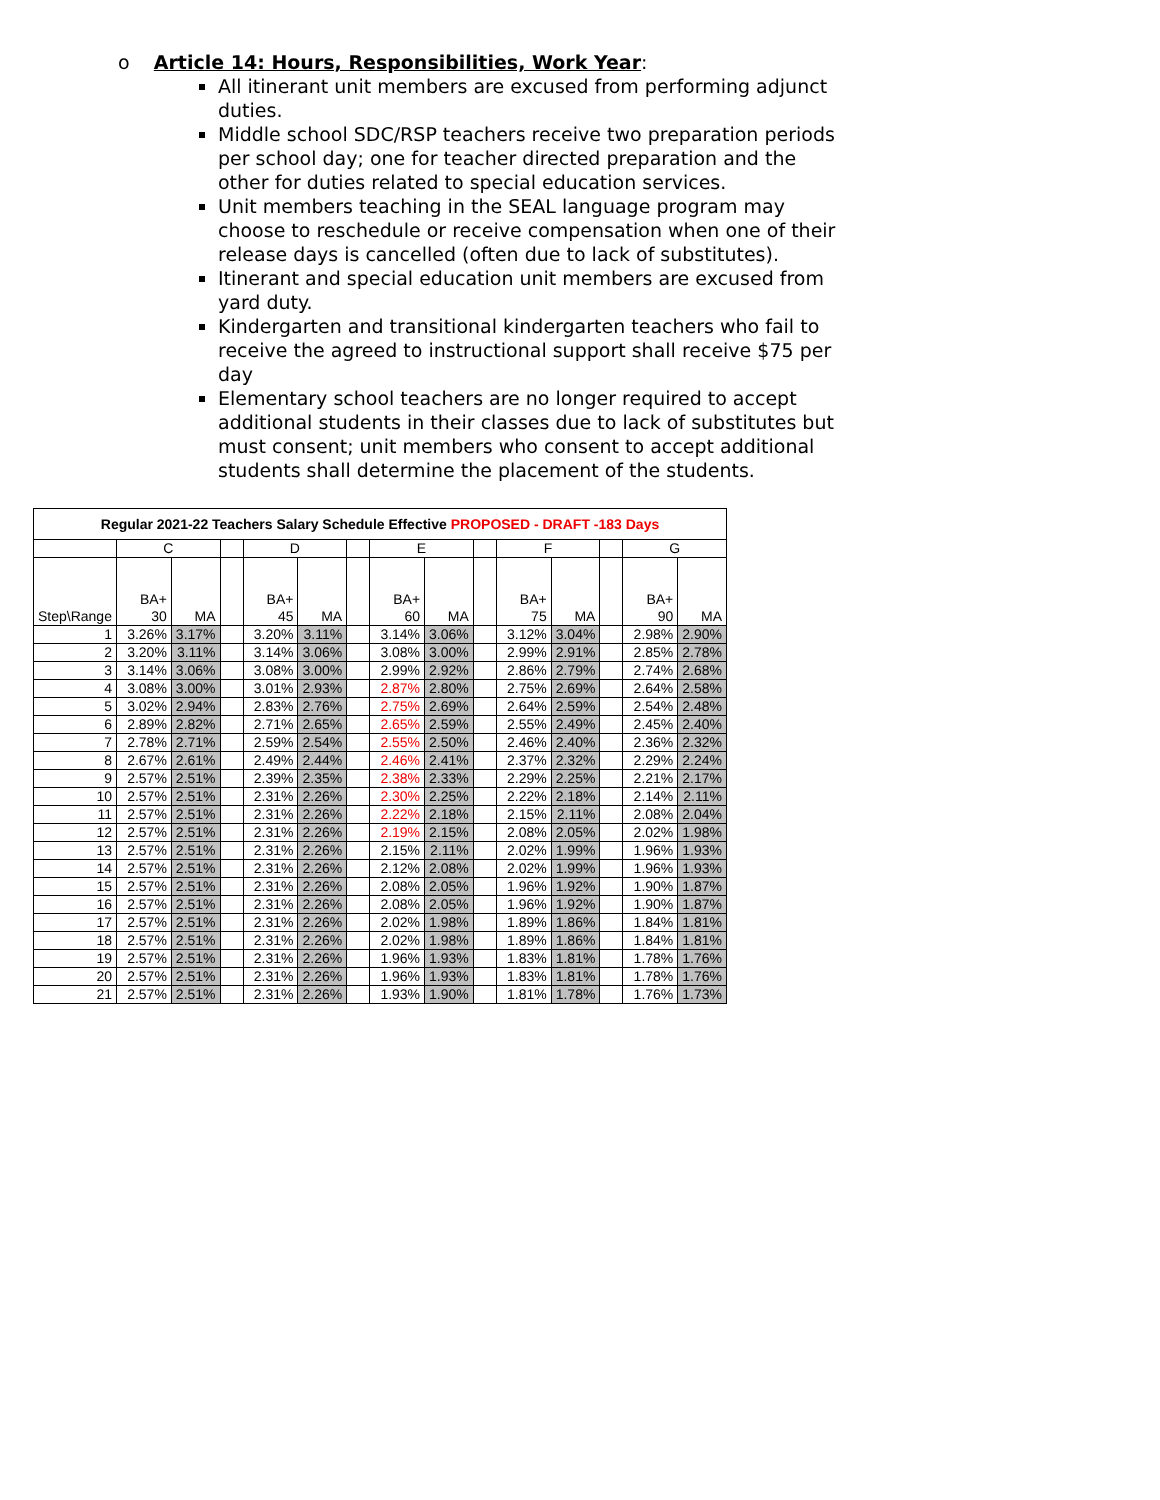o Article 14: Hours, Responsibilities, Work Year:
All itinerant unit members are excused from performing adjunct duties.
Middle school SDC/RSP teachers receive two preparation periods per school day; one for teacher directed preparation and the other for duties related to special education services.
Unit members teaching in the SEAL language program may choose to reschedule or receive compensation when one of their release days is cancelled (often due to lack of substitutes).
Itinerant and special education unit members are excused from yard duty.
Kindergarten and transitional kindergarten teachers who fail to receive the agreed to instructional support shall receive $75 per day
Elementary school teachers are no longer required to accept additional students in their classes due to lack of substitutes but must consent; unit members who consent to accept additional students shall determine the placement of the students.
| Regular 2021-22 Teachers Salary Schedule Effective PROPOSED - DRAFT -183 Days | | | | | | | | | | | | | | |
| | C | | | D | | | E | | | F | | | G | |
| Step\Range | BA+ 30 | MA | | BA+ 45 | MA | | BA+ 60 | MA | | BA+ 75 | MA | | BA+ 90 | MA |
| 1 | 3.26% | 3.17% | | 3.20% | 3.11% | | 3.14% | 3.06% | | 3.12% | 3.04% | | 2.98% | 2.90% |
| 2 | 3.20% | 3.11% | | 3.14% | 3.06% | | 3.08% | 3.00% | | 2.99% | 2.91% | | 2.85% | 2.78% |
| 3 | 3.14% | 3.06% | | 3.08% | 3.00% | | 2.99% | 2.92% | | 2.86% | 2.79% | | 2.74% | 2.68% |
| 4 | 3.08% | 3.00% | | 3.01% | 2.93% | | 2.87% | 2.80% | | 2.75% | 2.69% | | 2.64% | 2.58% |
| 5 | 3.02% | 2.94% | | 2.83% | 2.76% | | 2.75% | 2.69% | | 2.64% | 2.59% | | 2.54% | 2.48% |
| 6 | 2.89% | 2.82% | | 2.71% | 2.65% | | 2.65% | 2.59% | | 2.55% | 2.49% | | 2.45% | 2.40% |
| 7 | 2.78% | 2.71% | | 2.59% | 2.54% | | 2.55% | 2.50% | | 2.46% | 2.40% | | 2.36% | 2.32% |
| 8 | 2.67% | 2.61% | | 2.49% | 2.44% | | 2.46% | 2.41% | | 2.37% | 2.32% | | 2.29% | 2.24% |
| 9 | 2.57% | 2.51% | | 2.39% | 2.35% | | 2.38% | 2.33% | | 2.29% | 2.25% | | 2.21% | 2.17% |
| 10 | 2.57% | 2.51% | | 2.31% | 2.26% | | 2.30% | 2.25% | | 2.22% | 2.18% | | 2.14% | 2.11% |
| 11 | 2.57% | 2.51% | | 2.31% | 2.26% | | 2.22% | 2.18% | | 2.15% | 2.11% | | 2.08% | 2.04% |
| 12 | 2.57% | 2.51% | | 2.31% | 2.26% | | 2.19% | 2.15% | | 2.08% | 2.05% | | 2.02% | 1.98% |
| 13 | 2.57% | 2.51% | | 2.31% | 2.26% | | 2.15% | 2.11% | | 2.02% | 1.99% | | 1.96% | 1.93% |
| 14 | 2.57% | 2.51% | | 2.31% | 2.26% | | 2.12% | 2.08% | | 2.02% | 1.99% | | 1.96% | 1.93% |
| 15 | 2.57% | 2.51% | | 2.31% | 2.26% | | 2.08% | 2.05% | | 1.96% | 1.92% | | 1.90% | 1.87% |
| 16 | 2.57% | 2.51% | | 2.31% | 2.26% | | 2.08% | 2.05% | | 1.96% | 1.92% | | 1.90% | 1.87% |
| 17 | 2.57% | 2.51% | | 2.31% | 2.26% | | 2.02% | 1.98% | | 1.89% | 1.86% | | 1.84% | 1.81% |
| 18 | 2.57% | 2.51% | | 2.31% | 2.26% | | 2.02% | 1.98% | | 1.89% | 1.86% | | 1.84% | 1.81% |
| 19 | 2.57% | 2.51% | | 2.31% | 2.26% | | 1.96% | 1.93% | | 1.83% | 1.81% | | 1.78% | 1.76% |
| 20 | 2.57% | 2.51% | | 2.31% | 2.26% | | 1.96% | 1.93% | | 1.83% | 1.81% | | 1.78% | 1.76% |
| 21 | 2.57% | 2.51% | | 2.31% | 2.26% | | 1.93% | 1.90% | | 1.81% | 1.78% | | 1.76% | 1.73% |